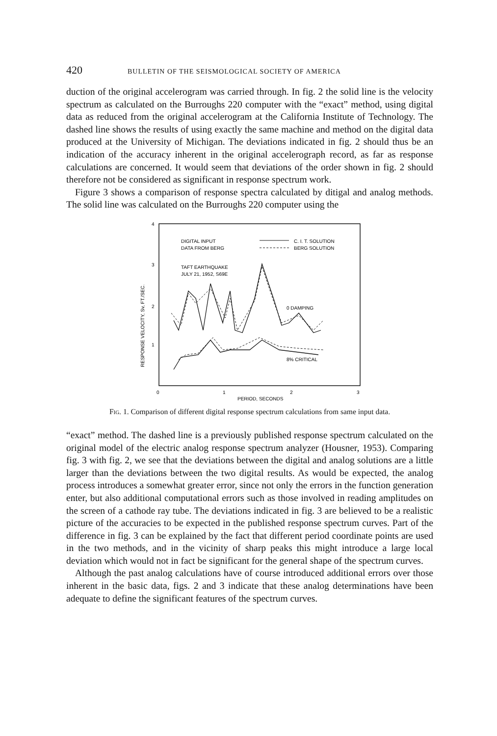420 BULLETIN OF THE SEISMOLOGICAL SOCIETY OF AMERICA
duction of the original accelerogram was carried through. In fig. 2 the solid line is the velocity spectrum as calculated on the Burroughs 220 computer with the “exact” method, using digital data as reduced from the original accelerogram at the California Institute of Technology. The dashed line shows the results of using exactly the same machine and method on the digital data produced at the University of Michigan. The deviations indicated in fig. 2 should thus be an indication of the accuracy inherent in the original accelerograph record, as far as response calculations are concerned. It would seem that deviations of the order shown in fig. 2 should therefore not be considered as significant in response spectrum work.
Figure 3 shows a comparison of response spectra calculated by ditigal and analog methods. The solid line was calculated on the Burroughs 220 computer using the
4
3
2
1
0
1
2
3
PERIOD, SECONDS
RESPONSE VELOCITY, Sv, FT./SEC.
DIGITAL INPUT
DATA FROM BERG
C. I. T. SOLUTION
BERG SOLUTION
TAFT EARTHQUAKE
JULY 21, 1952, S69E
0 DAMPING
8% CRITICAL
Fig. 1. Comparison of different digital response spectrum calculations from same input data.
“exact” method. The dashed line is a previously published response spectrum calculated on the original model of the electric analog response spectrum analyzer (Housner, 1953). Comparing fig. 3 with fig. 2, we see that the deviations between the digital and analog solutions are a little larger than the deviations between the two digital results. As would be expected, the analog process introduces a somewhat greater error, since not only the errors in the function generation enter, but also additional computational errors such as those involved in reading amplitudes on the screen of a cathode ray tube. The deviations indicated in fig. 3 are believed to be a realistic picture of the accuracies to be expected in the published response spectrum curves. Part of the difference in fig. 3 can be explained by the fact that different period coordinate points are used in the two methods, and in the vicinity of sharp peaks this might introduce a large local deviation which would not in fact be significant for the general shape of the spectrum curves.
Although the past analog calculations have of course introduced additional errors over those inherent in the basic data, figs. 2 and 3 indicate that these analog determinations have been adequate to define the significant features of the spectrum curves.